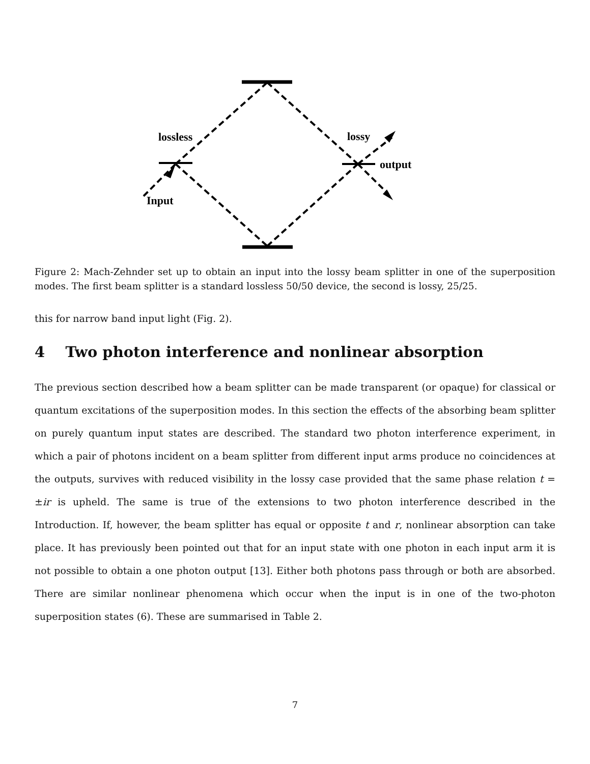lossless
lossy
output
Input
Figure 2: Mach-Zehnder set up to obtain an input into the lossy beam splitter in one of the superposition modes. The first beam splitter is a standard lossless 50/50 device, the second is lossy, 25/25.
this for narrow band input light (Fig. 2).
4 Two photon interference and nonlinear absorption
The previous section described how a beam splitter can be made transparent (or opaque) for classical or quantum excitations of the superposition modes. In this section the effects of the absorbing beam splitter on purely quantum input states are described. The standard two photon interference experiment, in which a pair of photons incident on a beam splitter from different input arms produce no coincidences at the outputs, survives with reduced visibility in the lossy case provided that the same phase relation t = ±ir is upheld. The same is true of the extensions to two photon interference described in the Introduction. If, however, the beam splitter has equal or opposite t and r, nonlinear absorption can take place. It has previously been pointed out that for an input state with one photon in each input arm it is not possible to obtain a one photon output [13]. Either both photons pass through or both are absorbed. There are similar nonlinear phenomena which occur when the input is in one of the two-photon superposition states (6). These are summarised in Table 2.
7